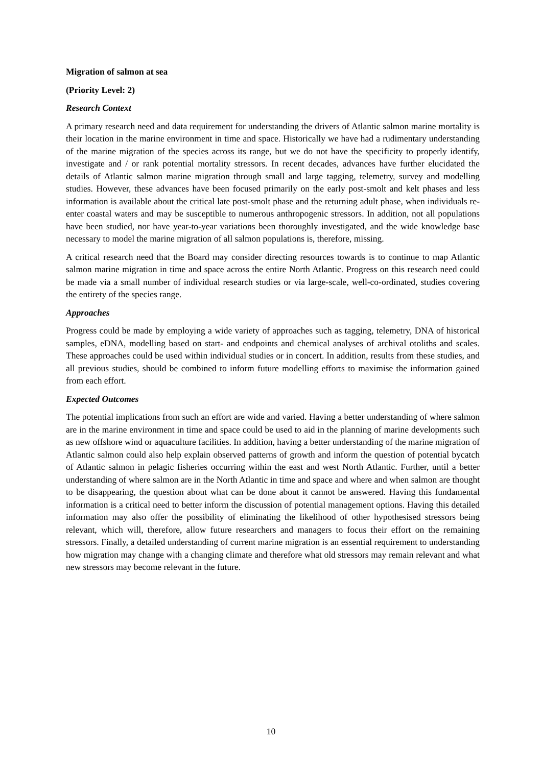Migration of salmon at sea
(Priority Level: 2)
Research Context
A primary research need and data requirement for understanding the drivers of Atlantic salmon marine mortality is their location in the marine environment in time and space. Historically we have had a rudimentary understanding of the marine migration of the species across its range, but we do not have the specificity to properly identify, investigate and / or rank potential mortality stressors. In recent decades, advances have further elucidated the details of Atlantic salmon marine migration through small and large tagging, telemetry, survey and modelling studies. However, these advances have been focused primarily on the early post-smolt and kelt phases and less information is available about the critical late post-smolt phase and the returning adult phase, when individuals re-enter coastal waters and may be susceptible to numerous anthropogenic stressors. In addition, not all populations have been studied, nor have year-to-year variations been thoroughly investigated, and the wide knowledge base necessary to model the marine migration of all salmon populations is, therefore, missing.
A critical research need that the Board may consider directing resources towards is to continue to map Atlantic salmon marine migration in time and space across the entire North Atlantic. Progress on this research need could be made via a small number of individual research studies or via large-scale, well-co-ordinated, studies covering the entirety of the species range.
Approaches
Progress could be made by employing a wide variety of approaches such as tagging, telemetry, DNA of historical samples, eDNA, modelling based on start- and endpoints and chemical analyses of archival otoliths and scales. These approaches could be used within individual studies or in concert. In addition, results from these studies, and all previous studies, should be combined to inform future modelling efforts to maximise the information gained from each effort.
Expected Outcomes
The potential implications from such an effort are wide and varied. Having a better understanding of where salmon are in the marine environment in time and space could be used to aid in the planning of marine developments such as new offshore wind or aquaculture facilities. In addition, having a better understanding of the marine migration of Atlantic salmon could also help explain observed patterns of growth and inform the question of potential bycatch of Atlantic salmon in pelagic fisheries occurring within the east and west North Atlantic. Further, until a better understanding of where salmon are in the North Atlantic in time and space and where and when salmon are thought to be disappearing, the question about what can be done about it cannot be answered. Having this fundamental information is a critical need to better inform the discussion of potential management options. Having this detailed information may also offer the possibility of eliminating the likelihood of other hypothesised stressors being relevant, which will, therefore, allow future researchers and managers to focus their effort on the remaining stressors. Finally, a detailed understanding of current marine migration is an essential requirement to understanding how migration may change with a changing climate and therefore what old stressors may remain relevant and what new stressors may become relevant in the future.
10